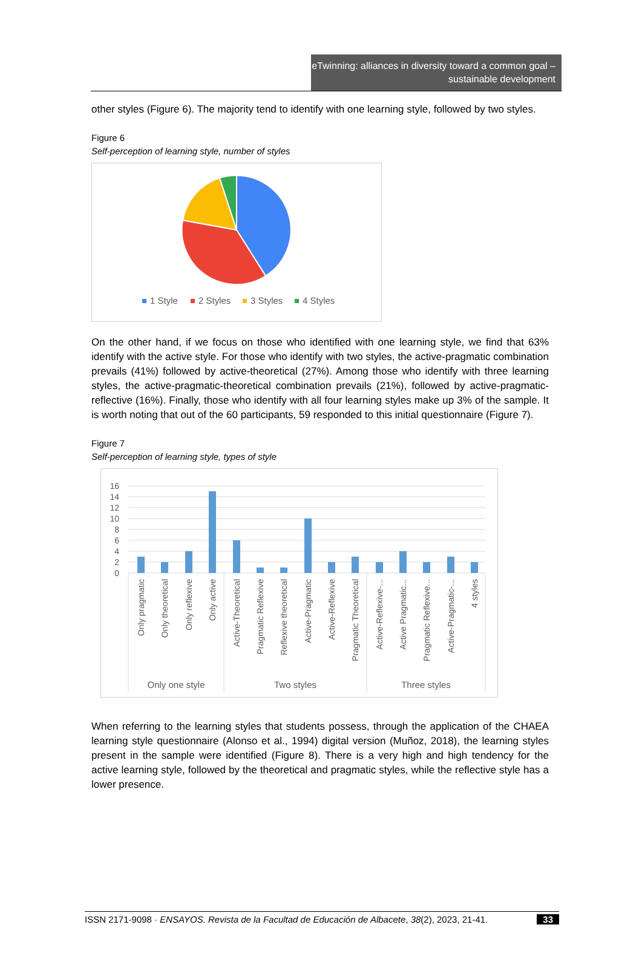eTwinning: alliances in diversity toward a common goal – sustainable development
other styles (Figure 6). The majority tend to identify with one learning style, followed by two styles.
Figure 6
Self-perception of learning style, number of styles
1 Style
2 Styles
3 Styles
4 Styles
On the other hand, if we focus on those who identified with one learning style, we find that 63% identify with the active style. For those who identify with two styles, the active-pragmatic combination prevails (41%) followed by active-theoretical (27%). Among those who identify with three learning styles, the active-pragmatic-theoretical combination prevails (21%), followed by active-pragmatic-reflective (16%). Finally, those who identify with all four learning styles make up 3% of the sample. It is worth noting that out of the 60 participants, 59 responded to this initial questionnaire (Figure 7).
Figure 7
Self-perception of learning style, types of style
16
14
12
10
8
6
4
2
0
Only pragmatic
Only theoretical
Only reflexive
Only active
Active-Theoretical
Pragmatic Reflexive
Reflexive theoretical
Active-Pragmatic
Active-Reflexive
Pragmatic Theoretical
Active-Reflexive-...
Active Pragmatic...
Pragmatic Reflexive...
Active-Pragmatic-...
4 styles
Only one style
Two styles
Three styles
When referring to the learning styles that students possess, through the application of the CHAEA learning style questionnaire (Alonso et al., 1994) digital version (Muñoz, 2018), the learning styles present in the sample were identified (Figure 8). There is a very high and high tendency for the active learning style, followed by the theoretical and pragmatic styles, while the reflective style has a lower presence.
ISSN 2171-9098 · ENSAYOS. Revista de la Facultad de Educación de Albacete, 38(2), 2023, 21-41. 33